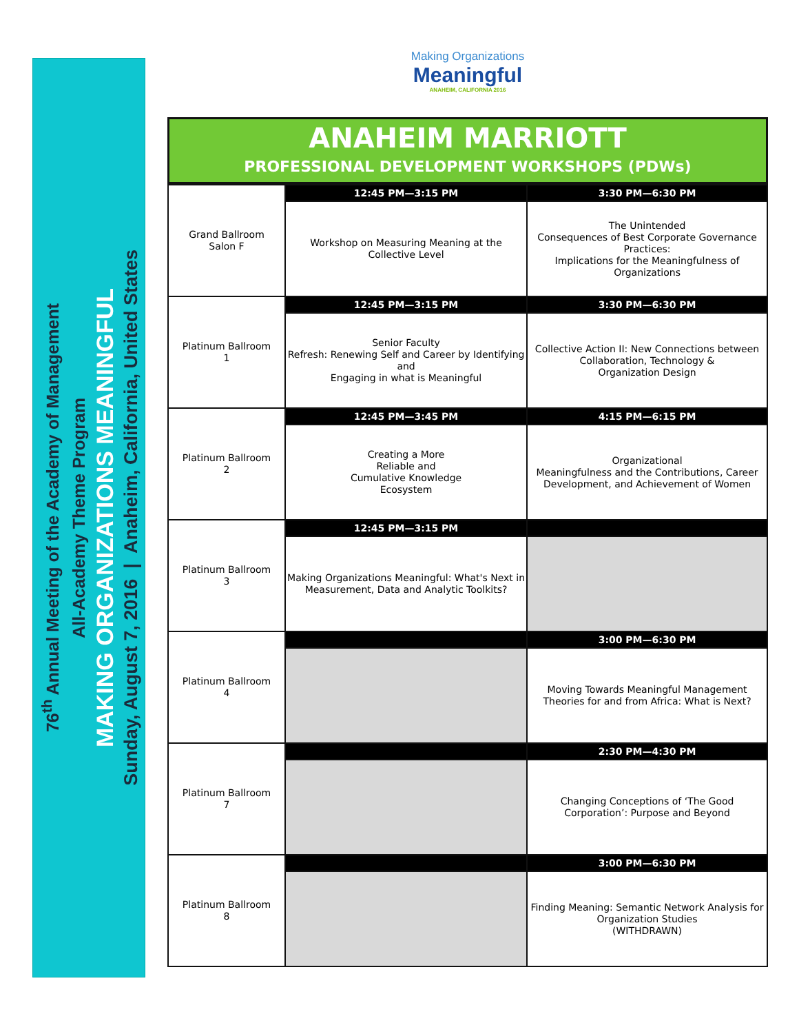76<sup>th</sup> Annual Meeting of the Academy of Management
All-Academy Theme Program
MAKING ORGANIZATIONS MEANINGFUL
Sunday, August 7, 2016 | Anaheim, California, United States
Making Organizations
Meaningful
ANAHEIM, CALIFORNIA 2016
ANAHEIM MARRIOTT
PROFESSIONAL DEVELOPMENT WORKSHOPS (PDWs)
| Grand Ballroom Salon F | 12:45 PM—3:15 PM | 3:30 PM—6:30 PM |
| | Workshop on Measuring Meaning at the Collective Level | The Unintended Consequences of Best Corporate Governance Practices: Implications for the Meaningfulness of Organizations |
| Platinum Ballroom 1 | 12:45 PM—3:15 PM | 3:30 PM—6:30 PM |
| | Senior Faculty Refresh: Renewing Self and Career by Identifying and Engaging in what is Meaningful | Collective Action II: New Connections between Collaboration, Technology & Organization Design |
| Platinum Ballroom 2 | 12:45 PM—3:45 PM | 4:15 PM—6:15 PM |
| | Creating a More Reliable and Cumulative Knowledge Ecosystem | Organizational Meaningfulness and the Contributions, Career Development, and Achievement of Women |
| Platinum Ballroom 3 | 12:45 PM—3:15 PM | |
| | Making Organizations Meaningful: What's Next in Measurement, Data and Analytic Toolkits? | |
| Platinum Ballroom 4 | | 3:00 PM—6:30 PM |
| | | Moving Towards Meaningful Management Theories for and from Africa: What is Next? |
| Platinum Ballroom 7 | | 2:30 PM—4:30 PM |
| | | Changing Conceptions of ‘The Good Corporation’: Purpose and Beyond |
| Platinum Ballroom 8 | | 3:00 PM—6:30 PM |
| | | Finding Meaning: Semantic Network Analysis for Organization Studies (WITHDRAWN) |